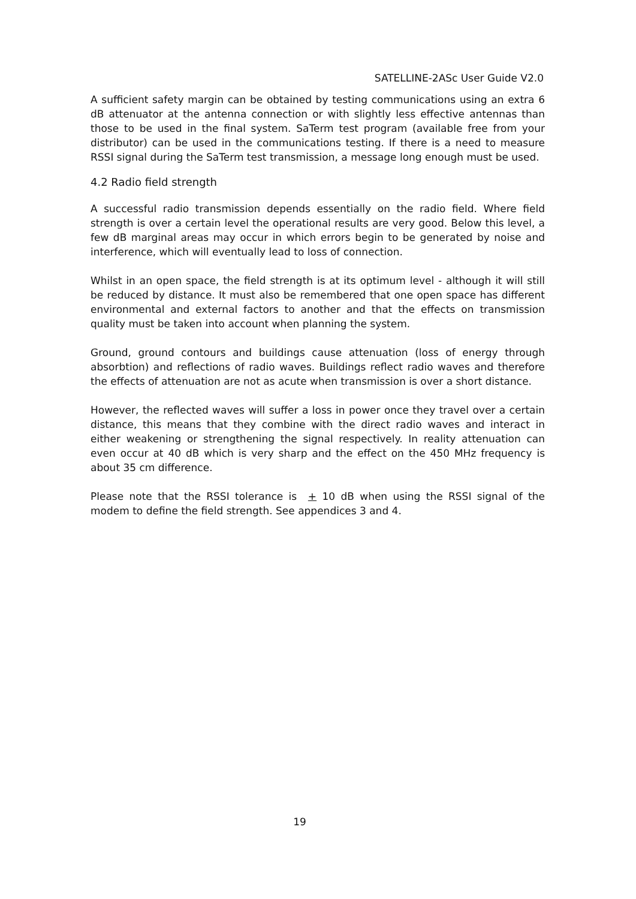SATELLINE-2ASc User Guide V2.0
A sufficient safety margin can be obtained by testing communications using an extra 6 dB attenuator at the antenna connection or with slightly less effective antennas than those to be used in the final system. SaTerm test program (available free from your distributor) can be used in the communications testing. If there is a need to measure RSSI signal during the SaTerm test transmission, a message long enough must be used.
4.2 Radio field strength
A successful radio transmission depends essentially on the radio field. Where field strength is over a certain level the operational results are very good. Below this level, a few dB marginal areas may occur in which errors begin to be generated by noise and interference, which will eventually lead to loss of connection.
Whilst in an open space, the field strength is at its optimum level - although it will still be reduced by distance. It must also be remembered that one open space has different environmental and external factors to another and that the effects on transmission quality must be taken into account when planning the system.
Ground, ground contours and buildings cause attenuation (loss of energy through absorbtion) and reflections of radio waves. Buildings reflect radio waves and therefore the effects of attenuation are not as acute when transmission is over a short distance.
However, the reflected waves will suffer a loss in power once they travel over a certain distance, this means that they combine with the direct radio waves and interact in either weakening or strengthening the signal respectively. In reality attenuation can even occur at 40 dB which is very sharp and the effect on the 450 MHz frequency is about 35 cm difference.
Please note that the RSSI tolerance is + 10 dB when using the RSSI signal of the modem to define the field strength. See appendices 3 and 4.
19